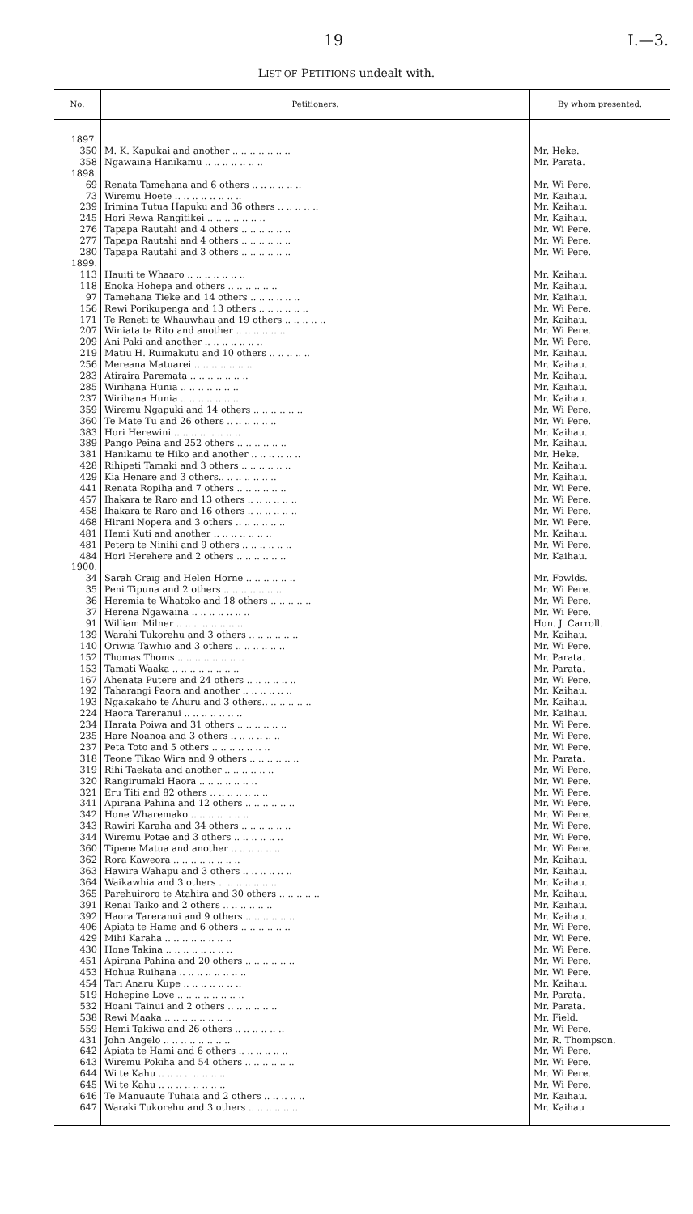19 I.—3.
LIST OF PETITIONS undealt with.
| No. | Petitioners. | By whom presented. |
| --- | --- | --- |
| 1897. | | |
| 350 | M. K. Kapukai and another .. .. .. .. .. .. .. | Mr. Heke. |
| 358 | Ngawaina Hanikamu .. .. .. .. .. .. .. | Mr. Parata. |
| 1898. | | |
| 69 | Renata Tamehana and 6 others .. .. .. .. .. .. | Mr. Wi Pere. |
| 73 | Wiremu Hoete .. .. .. .. .. .. .. .. | Mr. Kaihau. |
| 239 | Irimina Tutua Hapuku and 36 others .. .. .. .. .. | Mr. Kaihau. |
| 245 | Hori Rewa Rangitikei .. .. .. .. .. .. .. | Mr. Kaihau. |
| 276 | Tapapa Rautahi and 4 others .. .. .. .. .. .. | Mr. Wi Pere. |
| 277 | Tapapa Rautahi and 4 others .. .. .. .. .. .. | Mr. Wi Pere. |
| 280 | Tapapa Rautahi and 3 others .. .. .. .. .. .. | Mr. Wi Pere. |
| 1899. | | |
| 113 | Hauiti te Whaaro .. .. .. .. .. .. .. | Mr. Kaihau. |
| 118 | Enoka Hohepa and others .. .. .. .. .. .. | Mr. Kaihau. |
| 97 | Tamehana Tieke and 14 others .. .. .. .. .. .. | Mr. Kaihau. |
| 156 | Rewi Porikupenga and 13 others .. .. .. .. .. .. | Mr. Wi Pere. |
| 171 | Te Reneti te Whauwhau and 19 others .. .. .. .. .. | Mr. Kaihau. |
| 207 | Winiata te Rito and another .. .. .. .. .. .. | Mr. Wi Pere. |
| 209 | Ani Paki and another .. .. .. .. .. .. .. | Mr. Wi Pere. |
| 219 | Matiu H. Ruimakutu and 10 others .. .. .. .. .. | Mr. Kaihau. |
| 256 | Mereana Matuarei .. .. .. .. .. .. .. | Mr. Kaihau. |
| 283 | Atiraira Paremata .. .. .. .. .. .. .. | Mr. Kaihau. |
| 285 | Wirihana Hunia .. .. .. .. .. .. .. | Mr. Kaihau. |
| 237 | Wirihana Hunia .. .. .. .. .. .. .. | Mr. Kaihau. |
| 359 | Wiremu Ngapuki and 14 others .. .. .. .. .. .. | Mr. Wi Pere. |
| 360 | Te Mate Tu and 26 others .. .. .. .. .. .. | Mr. Wi Pere. |
| 383 | Hori Herewini .. .. .. .. .. .. .. .. | Mr. Kaihau. |
| 389 | Pango Peina and 252 others .. .. .. .. .. .. | Mr. Kaihau. |
| 381 | Hanikamu te Hiko and another .. .. .. .. .. .. | Mr. Heke. |
| 428 | Rihipeti Tamaki and 3 others .. .. .. .. .. .. | Mr. Kaihau. |
| 429 | Kia Henare and 3 others.. .. .. .. .. .. .. | Mr. Kaihau. |
| 441 | Renata Ropiha and 7 others .. .. .. .. .. .. | Mr. Wi Pere. |
| 457 | Ihakara te Raro and 13 others .. .. .. .. .. .. | Mr. Wi Pere. |
| 458 | Ihakara te Raro and 16 others .. .. .. .. .. .. | Mr. Wi Pere. |
| 468 | Hirani Nopera and 3 others .. .. .. .. .. .. | Mr. Wi Pere. |
| 481 | Hemi Kuti and another .. .. .. .. .. .. .. | Mr. Kaihau. |
| 481 | Petera te Ninihi and 9 others .. .. .. .. .. .. | Mr. Wi Pere. |
| 484 | Hori Herehere and 2 others .. .. .. .. .. .. | Mr. Kaihau. |
| 1900. | | |
| 34 | Sarah Craig and Helen Horne .. .. .. .. .. .. | Mr. Fowlds. |
| 35 | Peni Tipuna and 2 others .. .. .. .. .. .. .. | Mr. Wi Pere. |
| 36 | Heremia te Whatoko and 18 others .. .. .. .. .. | Mr. Wi Pere. |
| 37 | Herena Ngawaina .. .. .. .. .. .. .. | Mr. Wi Pere. |
| 91 | William Milner .. .. .. .. .. .. .. .. | Hon. J. Carroll. |
| 139 | Warahi Tukorehu and 3 others .. .. .. .. .. .. | Mr. Kaihau. |
| 140 | Oriwia Tawhio and 3 others .. .. .. .. .. .. | Mr. Wi Pere. |
| 152 | Thomas Thoms .. .. .. .. .. .. .. .. | Mr. Parata. |
| 153 | Tamati Waaka .. .. .. .. .. .. .. .. | Mr. Parata. |
| 167 | Ahenata Putere and 24 others .. .. .. .. .. .. | Mr. Wi Pere. |
| 192 | Taharangi Paora and another .. .. .. .. .. .. | Mr. Kaihau. |
| 193 | Ngakakaho te Ahuru and 3 others.. .. .. .. .. .. | Mr. Kaihau. |
| 224 | Haora Tareranui .. .. .. .. .. .. .. | Mr. Kaihau. |
| 234 | Harata Poiwa and 31 others .. .. .. .. .. .. | Mr. Wi Pere. |
| 235 | Hare Noanoa and 3 others .. .. .. .. .. .. | Mr. Wi Pere. |
| 237 | Peta Toto and 5 others .. .. .. .. .. .. .. | Mr. Wi Pere. |
| 318 | Teone Tikao Wira and 9 others .. .. .. .. .. .. | Mr. Parata. |
| 319 | Rihi Taekata and another .. .. .. .. .. .. | Mr. Wi Pere. |
| 320 | Rangirumaki Haora .. .. .. .. .. .. .. | Mr. Wi Pere. |
| 321 | Eru Titi and 82 others .. .. .. .. .. .. .. | Mr. Wi Pere. |
| 341 | Apirana Pahina and 12 others .. .. .. .. .. .. | Mr. Wi Pere. |
| 342 | Hone Wharemako .. .. .. .. .. .. .. | Mr. Wi Pere. |
| 343 | Rawiri Karaha and 34 others .. .. .. .. .. .. | Mr. Wi Pere. |
| 344 | Wiremu Potae and 3 others .. .. .. .. .. .. | Mr. Wi Pere. |
| 360 | Tipene Matua and another .. .. .. .. .. .. | Mr. Wi Pere. |
| 362 | Rora Kaweora .. .. .. .. .. .. .. .. | Mr. Kaihau. |
| 363 | Hawira Wahapu and 3 others .. .. .. .. .. .. | Mr. Kaihau. |
| 364 | Waikawhia and 3 others .. .. .. .. .. .. .. | Mr. Kaihau. |
| 365 | Parehuiroro te Atahira and 30 others .. .. .. .. .. | Mr. Kaihau. |
| 391 | Renai Taiko and 2 others .. .. .. .. .. .. | Mr. Kaihau. |
| 392 | Haora Tareranui and 9 others .. .. .. .. .. .. | Mr. Kaihau. |
| 406 | Apiata te Hame and 6 others .. .. .. .. .. .. | Mr. Wi Pere. |
| 429 | Mihi Karaha .. .. .. .. .. .. .. .. | Mr. Wi Pere. |
| 430 | Hone Takina .. .. .. .. .. .. .. .. | Mr. Wi Pere. |
| 451 | Apirana Pahina and 20 others .. .. .. .. .. .. | Mr. Wi Pere. |
| 453 | Hohua Ruihana .. .. .. .. .. .. .. .. | Mr. Wi Pere. |
| 454 | Tari Anaru Kupe .. .. .. .. .. .. .. | Mr. Kaihau. |
| 519 | Hohepine Love .. .. .. .. .. .. .. .. | Mr. Parata. |
| 532 | Hoani Tainui and 2 others .. .. .. .. .. .. | Mr. Parata. |
| 538 | Rewi Maaka .. .. .. .. .. .. .. .. | Mr. Field. |
| 559 | Hemi Takiwa and 26 others .. .. .. .. .. .. | Mr. Wi Pere. |
| 431 | John Angelo .. .. .. .. .. .. .. .. | Mr. R. Thompson. |
| 642 | Apiata te Hami and 6 others .. .. .. .. .. .. | Mr. Wi Pere. |
| 643 | Wiremu Pokiha and 54 others .. .. .. .. .. .. | Mr. Wi Pere. |
| 644 | Wi te Kahu .. .. .. .. .. .. .. .. | Mr. Wi Pere. |
| 645 | Wi te Kahu .. .. .. .. .. .. .. .. | Mr. Wi Pere. |
| 646 | Te Manuaute Tuhaia and 2 others .. .. .. .. .. | Mr. Kaihau. |
| 647 | Waraki Tukorehu and 3 others .. .. .. .. .. .. | Mr. Kaihau |